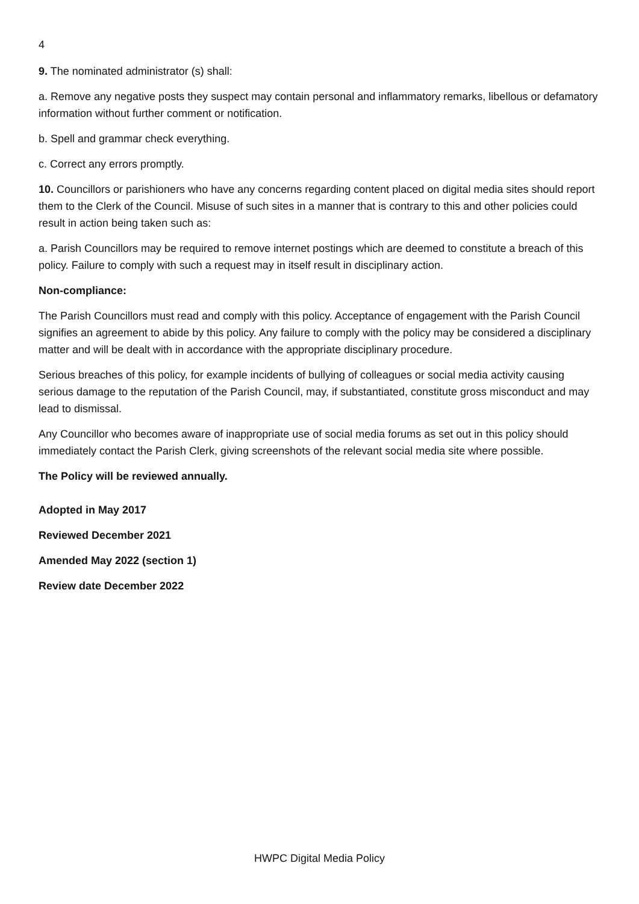4
9. The nominated administrator (s) shall:
a. Remove any negative posts they suspect may contain personal and inflammatory remarks, libellous or defamatory information without further comment or notification.
b. Spell and grammar check everything.
c. Correct any errors promptly.
10. Councillors or parishioners who have any concerns regarding content placed on digital media sites should report them to the Clerk of the Council. Misuse of such sites in a manner that is contrary to this and other policies could result in action being taken such as:
a. Parish Councillors may be required to remove internet postings which are deemed to constitute a breach of this policy. Failure to comply with such a request may in itself result in disciplinary action.
Non-compliance:
The Parish Councillors must read and comply with this policy. Acceptance of engagement with the Parish Council signifies an agreement to abide by this policy. Any failure to comply with the policy may be considered a disciplinary matter and will be dealt with in accordance with the appropriate disciplinary procedure.
Serious breaches of this policy, for example incidents of bullying of colleagues or social media activity causing serious damage to the reputation of the Parish Council, may, if substantiated, constitute gross misconduct and may lead to dismissal.
Any Councillor who becomes aware of inappropriate use of social media forums as set out in this policy should immediately contact the Parish Clerk, giving screenshots of the relevant social media site where possible.
The Policy will be reviewed annually.
Adopted in May 2017
Reviewed December 2021
Amended May 2022 (section 1)
Review date December 2022
HWPC Digital Media Policy